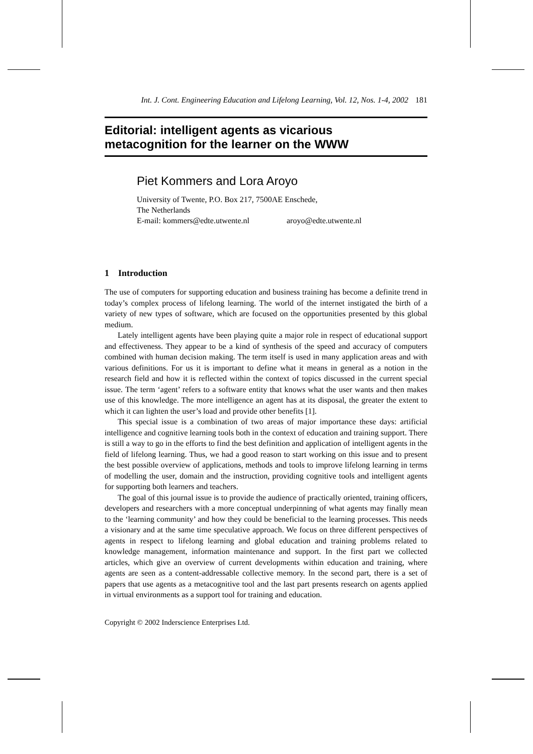Int. J. Cont. Engineering Education and Lifelong Learning, Vol. 12, Nos. 1-4, 2002 181
Editorial: intelligent agents as vicarious
metacognition for the learner on the WWW
Piet Kommers and Lora Aroyo
University of Twente, P.O. Box 217, 7500AE Enschede,
The Netherlands
E-mail: kommers@edte.utwente.nl aroyo@edte.utwente.nl
1 Introduction
The use of computers for supporting education and business training has become a definite trend in today’s complex process of lifelong learning. The world of the internet instigated the birth of a variety of new types of software, which are focused on the opportunities presented by this global medium.
Lately intelligent agents have been playing quite a major role in respect of educational support and effectiveness. They appear to be a kind of synthesis of the speed and accuracy of computers combined with human decision making. The term itself is used in many application areas and with various definitions. For us it is important to define what it means in general as a notion in the research field and how it is reflected within the context of topics discussed in the current special issue. The term ‘agent’ refers to a software entity that knows what the user wants and then makes use of this knowledge. The more intelligence an agent has at its disposal, the greater the extent to which it can lighten the user’s load and provide other benefits [1].
This special issue is a combination of two areas of major importance these days: artificial intelligence and cognitive learning tools both in the context of education and training support. There is still a way to go in the efforts to find the best definition and application of intelligent agents in the field of lifelong learning. Thus, we had a good reason to start working on this issue and to present the best possible overview of applications, methods and tools to improve lifelong learning in terms of modelling the user, domain and the instruction, providing cognitive tools and intelligent agents for supporting both learners and teachers.
The goal of this journal issue is to provide the audience of practically oriented, training officers, developers and researchers with a more conceptual underpinning of what agents may finally mean to the ‘learning community’ and how they could be beneficial to the learning processes. This needs a visionary and at the same time speculative approach. We focus on three different perspectives of agents in respect to lifelong learning and global education and training problems related to knowledge management, information maintenance and support. In the first part we collected articles, which give an overview of current developments within education and training, where agents are seen as a content-addressable collective memory. In the second part, there is a set of papers that use agents as a metacognitive tool and the last part presents research on agents applied in virtual environments as a support tool for training and education.
Copyright © 2002 Inderscience Enterprises Ltd.